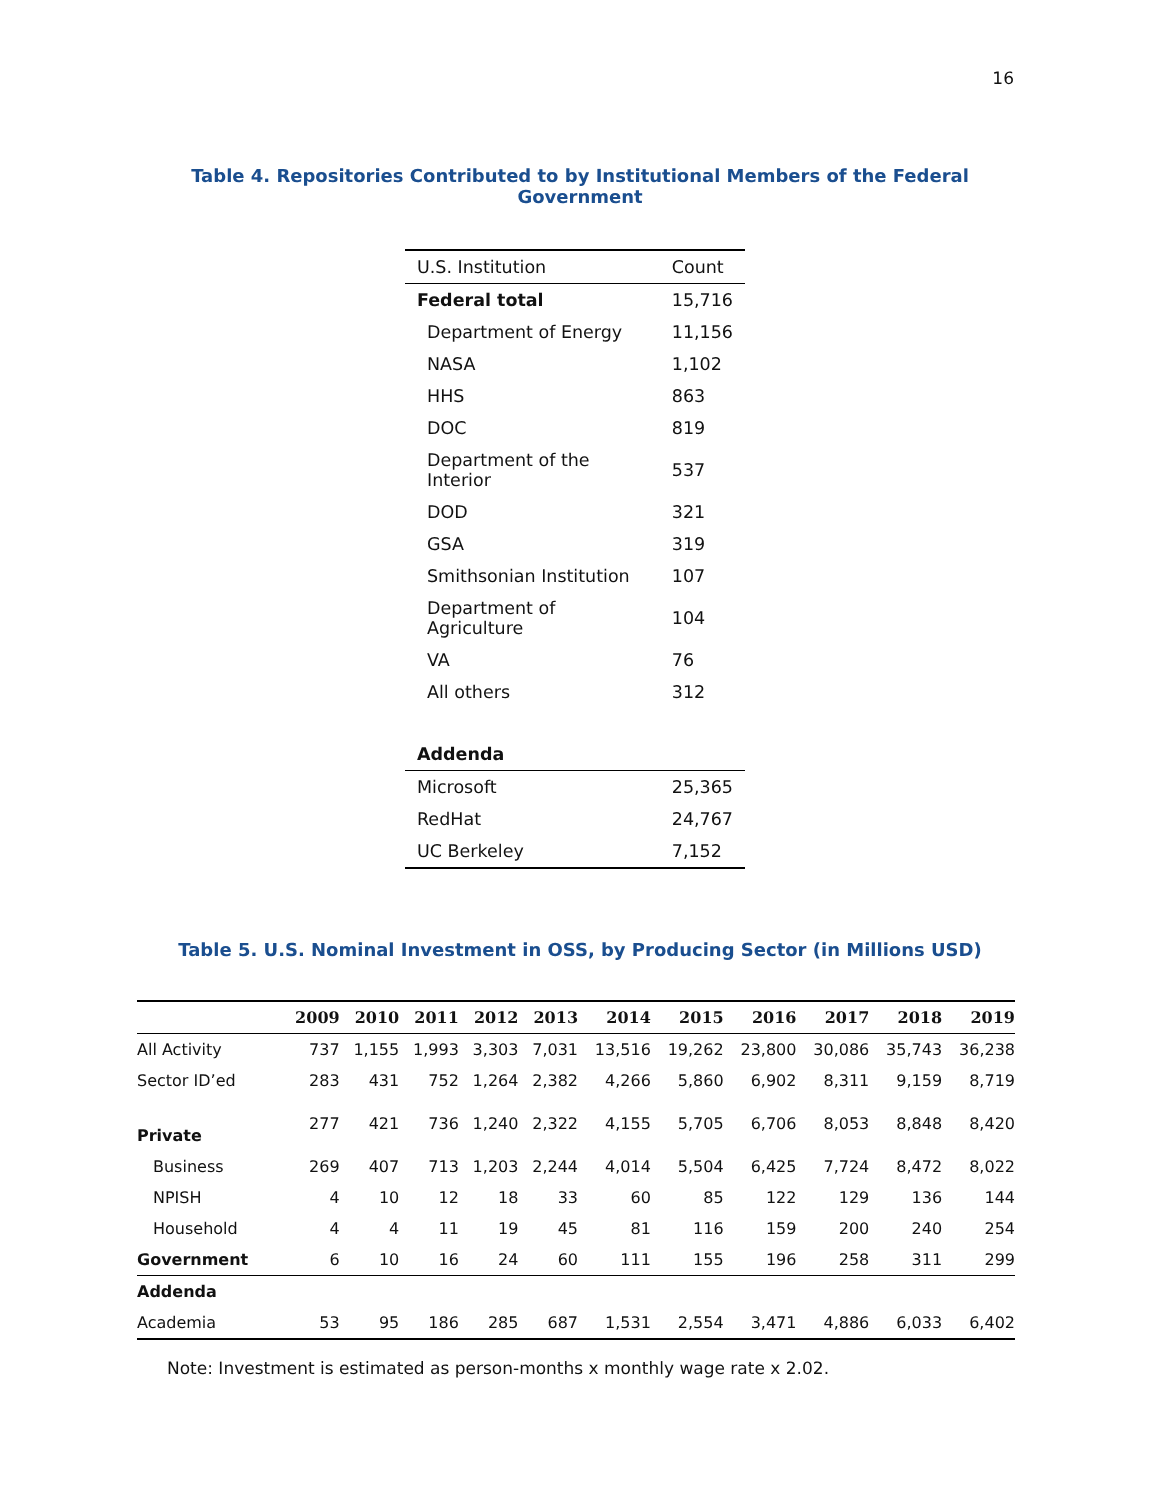16
Table 4. Repositories Contributed to by Institutional Members of the Federal Government
| U.S. Institution | Count |
| --- | --- |
| Federal total | 15,716 |
| Department of Energy | 11,156 |
| NASA | 1,102 |
| HHS | 863 |
| DOC | 819 |
| Department of the Interior | 537 |
| DOD | 321 |
| GSA | 319 |
| Smithsonian Institution | 107 |
| Department of Agriculture | 104 |
| VA | 76 |
| All others | 312 |
| Addenda | |
| Microsoft | 25,365 |
| RedHat | 24,767 |
| UC Berkeley | 7,152 |
Table 5. U.S. Nominal Investment in OSS, by Producing Sector (in Millions USD)
| | 2009 | 2010 | 2011 | 2012 | 2013 | 2014 | 2015 | 2016 | 2017 | 2018 | 2019 |
| --- | --- | --- | --- | --- | --- | --- | --- | --- | --- | --- | --- |
| All Activity | 737 | 1,155 | 1,993 | 3,303 | 7,031 | 13,516 | 19,262 | 23,800 | 30,086 | 35,743 | 36,238 |
| Sector ID’ed | 283 | 431 | 752 | 1,264 | 2,382 | 4,266 | 5,860 | 6,902 | 8,311 | 9,159 | 8,719 |
| Private | 277 | 421 | 736 | 1,240 | 2,322 | 4,155 | 5,705 | 6,706 | 8,053 | 8,848 | 8,420 |
| Business | 269 | 407 | 713 | 1,203 | 2,244 | 4,014 | 5,504 | 6,425 | 7,724 | 8,472 | 8,022 |
| NPISH | 4 | 10 | 12 | 18 | 33 | 60 | 85 | 122 | 129 | 136 | 144 |
| Household | 4 | 4 | 11 | 19 | 45 | 81 | 116 | 159 | 200 | 240 | 254 |
| Government | 6 | 10 | 16 | 24 | 60 | 111 | 155 | 196 | 258 | 311 | 299 |
| Addenda | | | | | | | | | | | |
| Academia | 53 | 95 | 186 | 285 | 687 | 1,531 | 2,554 | 3,471 | 4,886 | 6,033 | 6,402 |
Note: Investment is estimated as person-months x monthly wage rate x 2.02.